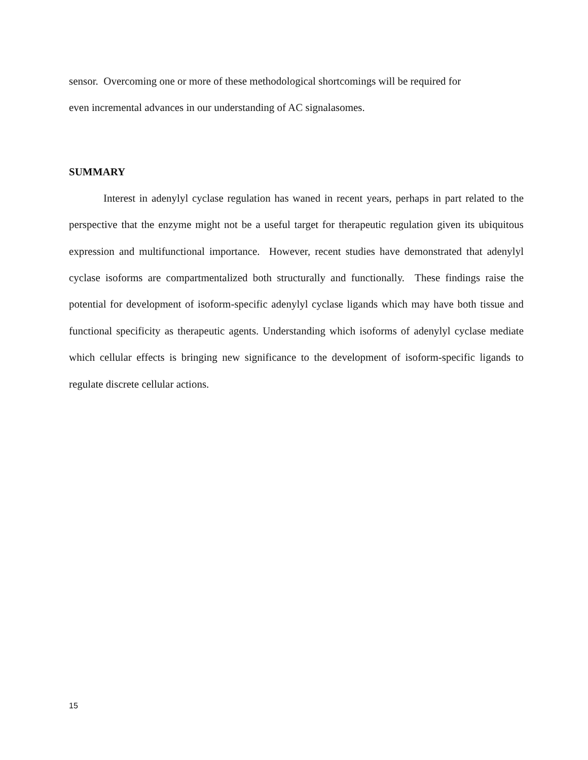sensor. Overcoming one or more of these methodological shortcomings will be required for
even incremental advances in our understanding of AC signalasomes.
SUMMARY
Interest in adenylyl cyclase regulation has waned in recent years, perhaps in part related to the perspective that the enzyme might not be a useful target for therapeutic regulation given its ubiquitous expression and multifunctional importance. However, recent studies have demonstrated that adenylyl cyclase isoforms are compartmentalized both structurally and functionally. These findings raise the potential for development of isoform-specific adenylyl cyclase ligands which may have both tissue and functional specificity as therapeutic agents. Understanding which isoforms of adenylyl cyclase mediate which cellular effects is bringing new significance to the development of isoform-specific ligands to regulate discrete cellular actions.
15